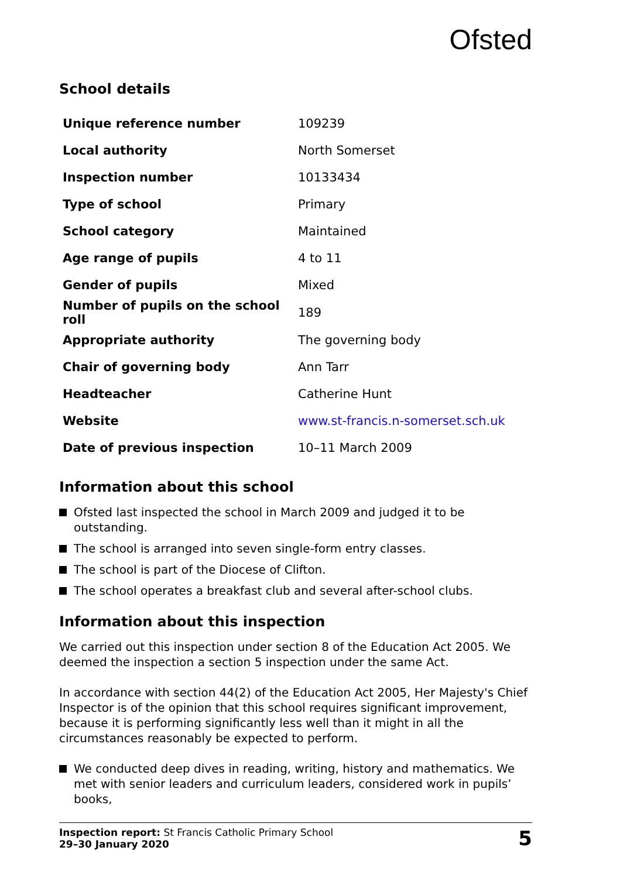Ofsted
School details
| Unique reference number | 109239 |
| Local authority | North Somerset |
| Inspection number | 10133434 |
| Type of school | Primary |
| School category | Maintained |
| Age range of pupils | 4 to 11 |
| Gender of pupils | Mixed |
| Number of pupils on the school roll | 189 |
| Appropriate authority | The governing body |
| Chair of governing body | Ann Tarr |
| Headteacher | Catherine Hunt |
| Website | www.st-francis.n-somerset.sch.uk |
| Date of previous inspection | 10–11 March 2009 |
Information about this school
Ofsted last inspected the school in March 2009 and judged it to be outstanding.
The school is arranged into seven single-form entry classes.
The school is part of the Diocese of Clifton.
The school operates a breakfast club and several after-school clubs.
Information about this inspection
We carried out this inspection under section 8 of the Education Act 2005. We deemed the inspection a section 5 inspection under the same Act.
In accordance with section 44(2) of the Education Act 2005, Her Majesty's Chief Inspector is of the opinion that this school requires significant improvement, because it is performing significantly less well than it might in all the circumstances reasonably be expected to perform.
We conducted deep dives in reading, writing, history and mathematics. We met with senior leaders and curriculum leaders, considered work in pupils’ books,
Inspection report: St Francis Catholic Primary School
29–30 January 2020
5